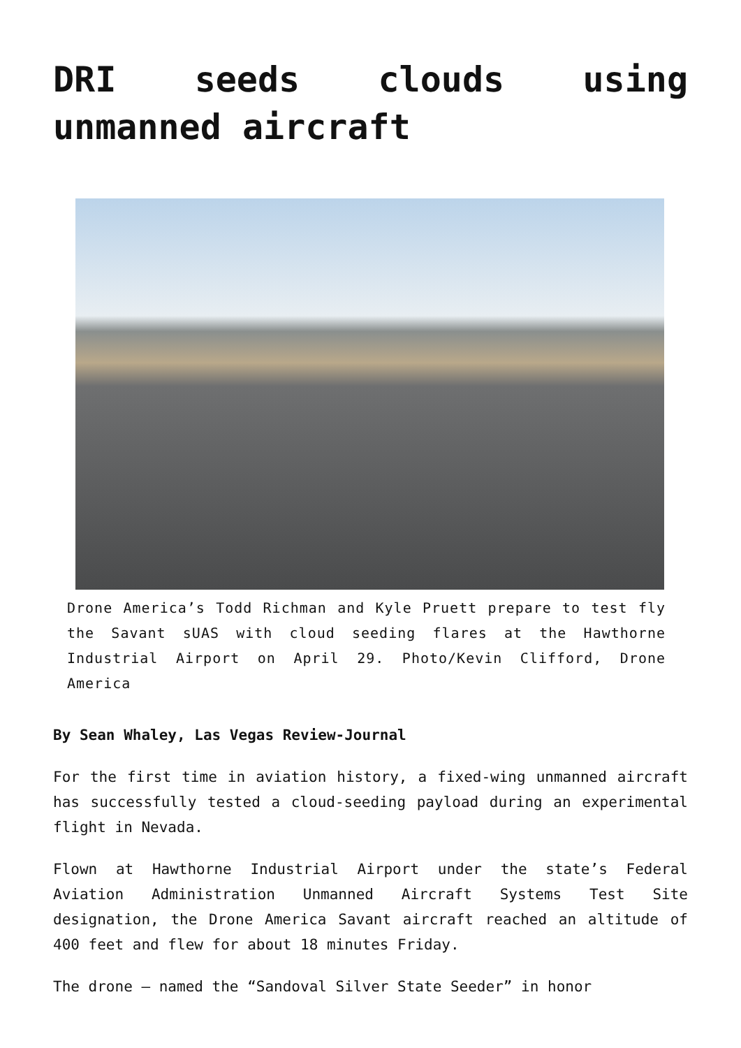DRI seeds clouds using unmanned aircraft
Drone America’s Todd Richman and Kyle Pruett prepare to test fly the Savant sUAS with cloud seeding flares at the Hawthorne Industrial Airport on April 29. Photo/Kevin Clifford, Drone America
By Sean Whaley, Las Vegas Review-Journal
For the first time in aviation history, a fixed-wing unmanned aircraft has successfully tested a cloud-seeding payload during an experimental flight in Nevada.
Flown at Hawthorne Industrial Airport under the state’s Federal Aviation Administration Unmanned Aircraft Systems Test Site designation, the Drone America Savant aircraft reached an altitude of 400 feet and flew for about 18 minutes Friday.
The drone — named the “Sandoval Silver State Seeder” in honor